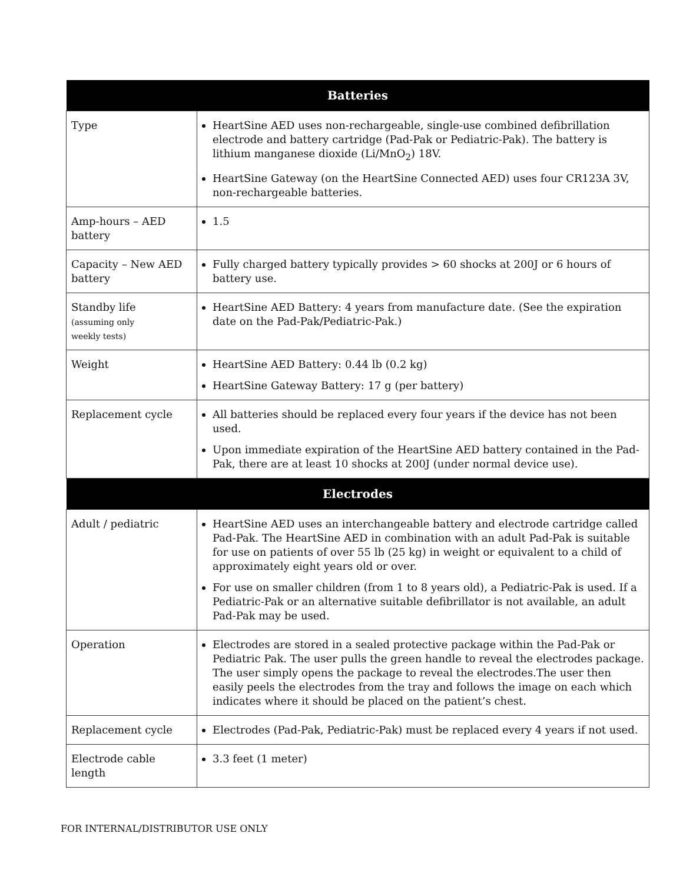| Batteries | |
| --- | --- |
| Type | HeartSine AED uses non-rechargeable, single-use combined defibrillation electrode and battery cartridge (Pad-Pak or Pediatric-Pak). The battery is lithium manganese dioxide (Li/MnO<sub>2</sub>) 18V. HeartSine Gateway (on the HeartSine Connected AED) uses four CR123A 3V, non-rechargeable batteries. |
| Amp-hours – AED battery | 1.5 |
| Capacity – New AED battery | Fully charged battery typically provides > 60 shocks at 200J or 6 hours of battery use. |
| Standby life (assuming only weekly tests) | HeartSine AED Battery: 4 years from manufacture date. (See the expiration date on the Pad-Pak/Pediatric-Pak.) |
| Weight | HeartSine AED Battery: 0.44 lb (0.2 kg) HeartSine Gateway Battery: 17 g (per battery) |
| Replacement cycle | All batteries should be replaced every four years if the device has not been used. Upon immediate expiration of the HeartSine AED battery contained in the Pad-Pak, there are at least 10 shocks at 200J (under normal device use). |
| Electrodes | |
| Adult / pediatric | HeartSine AED uses an interchangeable battery and electrode cartridge called Pad-Pak. The HeartSine AED in combination with an adult Pad-Pak is suitable for use on patients of over 55 lb (25 kg) in weight or equivalent to a child of approximately eight years old or over. For use on smaller children (from 1 to 8 years old), a Pediatric-Pak is used. If a Pediatric-Pak or an alternative suitable defibrillator is not available, an adult Pad-Pak may be used. |
| Operation | Electrodes are stored in a sealed protective package within the Pad-Pak or Pediatric Pak. The user pulls the green handle to reveal the electrodes package. The user simply opens the package to reveal the electrodes.The user then easily peels the electrodes from the tray and follows the image on each which indicates where it should be placed on the patient’s chest. |
| Replacement cycle | Electrodes (Pad-Pak, Pediatric-Pak) must be replaced every 4 years if not used. |
| Electrode cable length | 3.3 feet (1 meter) |
FOR INTERNAL/DISTRIBUTOR USE ONLY